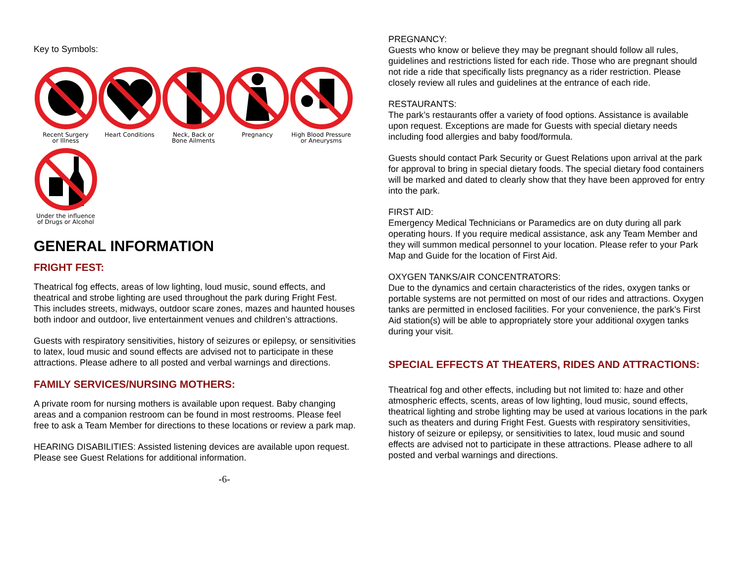Key to Symbols:
Recent Surgery
or Illness
Heart Conditions
Neck, Back or
Bone Ailments
Pregnancy
High Blood Pressure
or Aneurysms
Under the influence
of Drugs or Alcohol
GENERAL INFORMATION
FRIGHT FEST:
Theatrical fog effects, areas of low lighting, loud music, sound effects, and theatrical and strobe lighting are used throughout the park during Fright Fest. This includes streets, midways, outdoor scare zones, mazes and haunted houses both indoor and outdoor, live entertainment venues and children’s attractions.
Guests with respiratory sensitivities, history of seizures or epilepsy, or sensitivities to latex, loud music and sound effects are advised not to participate in these attractions. Please adhere to all posted and verbal warnings and directions.
FAMILY SERVICES/NURSING MOTHERS:
A private room for nursing mothers is available upon request. Baby changing areas and a companion restroom can be found in most restrooms. Please feel free to ask a Team Member for directions to these locations or review a park map.
HEARING DISABILITIES: Assisted listening devices are available upon request. Please see Guest Relations for additional information.
-6-
PREGNANCY:
Guests who know or believe they may be pregnant should follow all rules, guidelines and restrictions listed for each ride. Those who are pregnant should not ride a ride that specifically lists pregnancy as a rider restriction. Please closely review all rules and guidelines at the entrance of each ride.
RESTAURANTS:
The park’s restaurants offer a variety of food options. Assistance is available upon request. Exceptions are made for Guests with special dietary needs including food allergies and baby food/formula.
Guests should contact Park Security or Guest Relations upon arrival at the park for approval to bring in special dietary foods. The special dietary food containers will be marked and dated to clearly show that they have been approved for entry into the park.
FIRST AID:
Emergency Medical Technicians or Paramedics are on duty during all park operating hours. If you require medical assistance, ask any Team Member and they will summon medical personnel to your location. Please refer to your Park Map and Guide for the location of First Aid.
OXYGEN TANKS/AIR CONCENTRATORS:
Due to the dynamics and certain characteristics of the rides, oxygen tanks or portable systems are not permitted on most of our rides and attractions. Oxygen tanks are permitted in enclosed facilities. For your convenience, the park’s First Aid station(s) will be able to appropriately store your additional oxygen tanks during your visit.
SPECIAL EFFECTS AT THEATERS, RIDES AND ATTRACTIONS:
Theatrical fog and other effects, including but not limited to: haze and other atmospheric effects, scents, areas of low lighting, loud music, sound effects, theatrical lighting and strobe lighting may be used at various locations in the park such as theaters and during Fright Fest. Guests with respiratory sensitivities, history of seizure or epilepsy, or sensitivities to latex, loud music and sound effects are advised not to participate in these attractions. Please adhere to all posted and verbal warnings and directions.